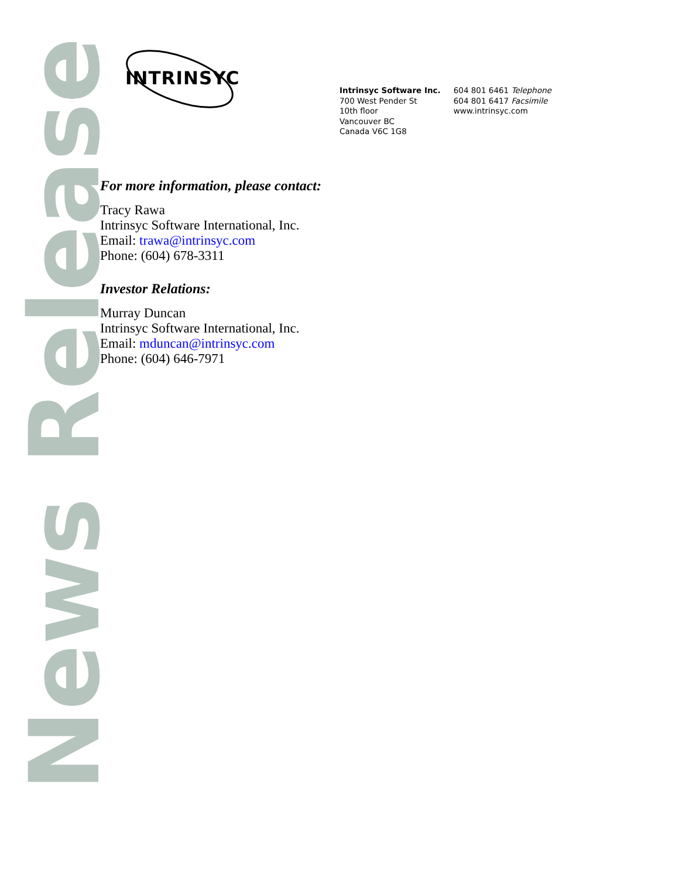INTRINSYC
Intrinsyc Software Inc.
700 West Pender St
10th floor
Vancouver BC
Canada V6C 1G8
604 801 6461 Telephone
604 801 6417 Facsimile
www.intrinsyc.com
News Release
For more information, please contact:
Tracy Rawa
Intrinsyc Software International, Inc.
Email: trawa@intrinsyc.com
Phone: (604) 678-3311
Investor Relations:
Murray Duncan
Intrinsyc Software International, Inc.
Email: mduncan@intrinsyc.com
Phone: (604) 646-7971